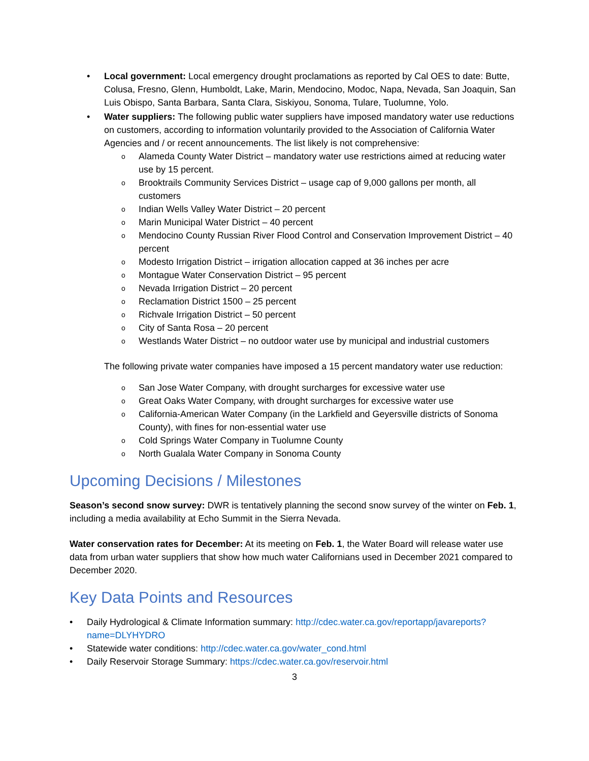• Local government: Local emergency drought proclamations as reported by Cal OES to date: Butte, Colusa, Fresno, Glenn, Humboldt, Lake, Marin, Mendocino, Modoc, Napa, Nevada, San Joaquin, San Luis Obispo, Santa Barbara, Santa Clara, Siskiyou, Sonoma, Tulare, Tuolumne, Yolo.
• Water suppliers: The following public water suppliers have imposed mandatory water use reductions on customers, according to information voluntarily provided to the Association of California Water Agencies and / or recent announcements. The list likely is not comprehensive:
o Alameda County Water District – mandatory water use restrictions aimed at reducing water use by 15 percent.
o Brooktrails Community Services District – usage cap of 9,000 gallons per month, all customers
o Indian Wells Valley Water District – 20 percent
o Marin Municipal Water District – 40 percent
o Mendocino County Russian River Flood Control and Conservation Improvement District – 40 percent
o Modesto Irrigation District – irrigation allocation capped at 36 inches per acre
o Montague Water Conservation District – 95 percent
o Nevada Irrigation District – 20 percent
o Reclamation District 1500 – 25 percent
o Richvale Irrigation District – 50 percent
o City of Santa Rosa – 20 percent
o Westlands Water District – no outdoor water use by municipal and industrial customers
The following private water companies have imposed a 15 percent mandatory water use reduction:
o San Jose Water Company, with drought surcharges for excessive water use
o Great Oaks Water Company, with drought surcharges for excessive water use
o California-American Water Company (in the Larkfield and Geyersville districts of Sonoma County), with fines for non-essential water use
o Cold Springs Water Company in Tuolumne County
o North Gualala Water Company in Sonoma County
Upcoming Decisions / Milestones
Season’s second snow survey: DWR is tentatively planning the second snow survey of the winter on Feb. 1, including a media availability at Echo Summit in the Sierra Nevada.
Water conservation rates for December: At its meeting on Feb. 1, the Water Board will release water use data from urban water suppliers that show how much water Californians used in December 2021 compared to December 2020.
Key Data Points and Resources
• Daily Hydrological & Climate Information summary: http://cdec.water.ca.gov/reportapp/javareports?name=DLYHYDRO
• Statewide water conditions: http://cdec.water.ca.gov/water_cond.html
• Daily Reservoir Storage Summary: https://cdec.water.ca.gov/reservoir.html
3